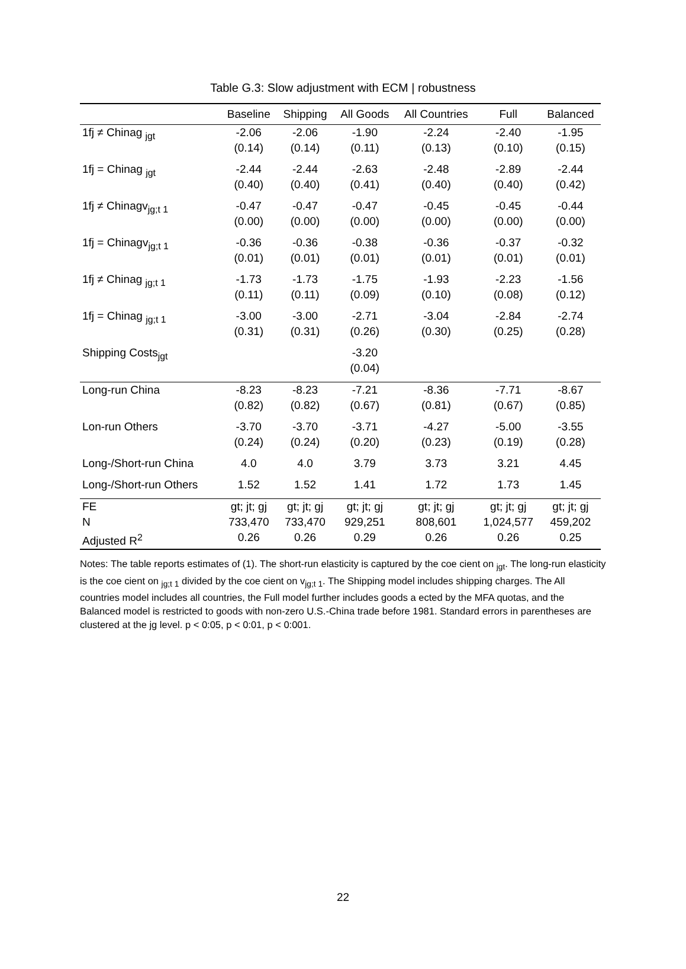Table G.3: Slow adjustment with ECM | robustness
| | Baseline | Shipping | All Goods | All Countries | Full | Balanced |
| --- | --- | --- | --- | --- | --- | --- |
| 1fj ≠ Chinag <sub>jgt</sub> | -2.06 (0.14) | -2.06 (0.14) | -1.90 (0.11) | -2.24 (0.13) | -2.40 (0.10) | -1.95 (0.15) |
| 1fj = Chinag <sub>jgt</sub> | -2.44 (0.40) | -2.44 (0.40) | -2.63 (0.41) | -2.48 (0.40) | -2.89 (0.40) | -2.44 (0.42) |
| 1fj ≠ Chinagv<sub>jg;t 1</sub> | -0.47 (0.00) | -0.47 (0.00) | -0.47 (0.00) | -0.45 (0.00) | -0.45 (0.00) | -0.44 (0.00) |
| 1fj = Chinagv<sub>jg;t 1</sub> | -0.36 (0.01) | -0.36 (0.01) | -0.38 (0.01) | -0.36 (0.01) | -0.37 (0.01) | -0.32 (0.01) |
| 1fj ≠ Chinag <sub>jg;t 1</sub> | -1.73 (0.11) | -1.73 (0.11) | -1.75 (0.09) | -1.93 (0.10) | -2.23 (0.08) | -1.56 (0.12) |
| 1fj = Chinag <sub>jg;t 1</sub> | -3.00 (0.31) | -3.00 (0.31) | -2.71 (0.26) | -3.04 (0.30) | -2.84 (0.25) | -2.74 (0.28) |
| Shipping Costs<sub>jgt</sub> | | | -3.20 (0.04) | | | |
| Long-run China | -8.23 (0.82) | -8.23 (0.82) | -7.21 (0.67) | -8.36 (0.81) | -7.71 (0.67) | -8.67 (0.85) |
| Lon-run Others | -3.70 (0.24) | -3.70 (0.24) | -3.71 (0.20) | -4.27 (0.23) | -5.00 (0.19) | -3.55 (0.28) |
| Long-/Short-run China | 4.0 | 4.0 | 3.79 | 3.73 | 3.21 | 4.45 |
| Long-/Short-run Others | 1.52 | 1.52 | 1.41 | 1.72 | 1.73 | 1.45 |
| FE | gt; jt; gj | gt; jt; gj | gt; jt; gj | gt; jt; gj | gt; jt; gj | gt; jt; gj |
| N | 733,470 | 733,470 | 929,251 | 808,601 | 1,024,577 | 459,202 |
| Adjusted R<sup>2</sup> | 0.26 | 0.26 | 0.29 | 0.26 | 0.26 | 0.25 |
Notes: The table reports estimates of (1). The short-run elasticity is captured by the coe cient on <sub>jgt</sub>. The long-run elasticity is the coe cient on <sub>jg;t 1</sub> divided by the coe cient on v<sub>jg;t 1</sub>. The Shipping model includes shipping charges. The All countries model includes all countries, the Full model further includes goods a ected by the MFA quotas, and the Balanced model is restricted to goods with non-zero U.S.-China trade before 1981. Standard errors in parentheses are clustered at the jg level. p < 0:05, p < 0:01, p < 0:001.
22